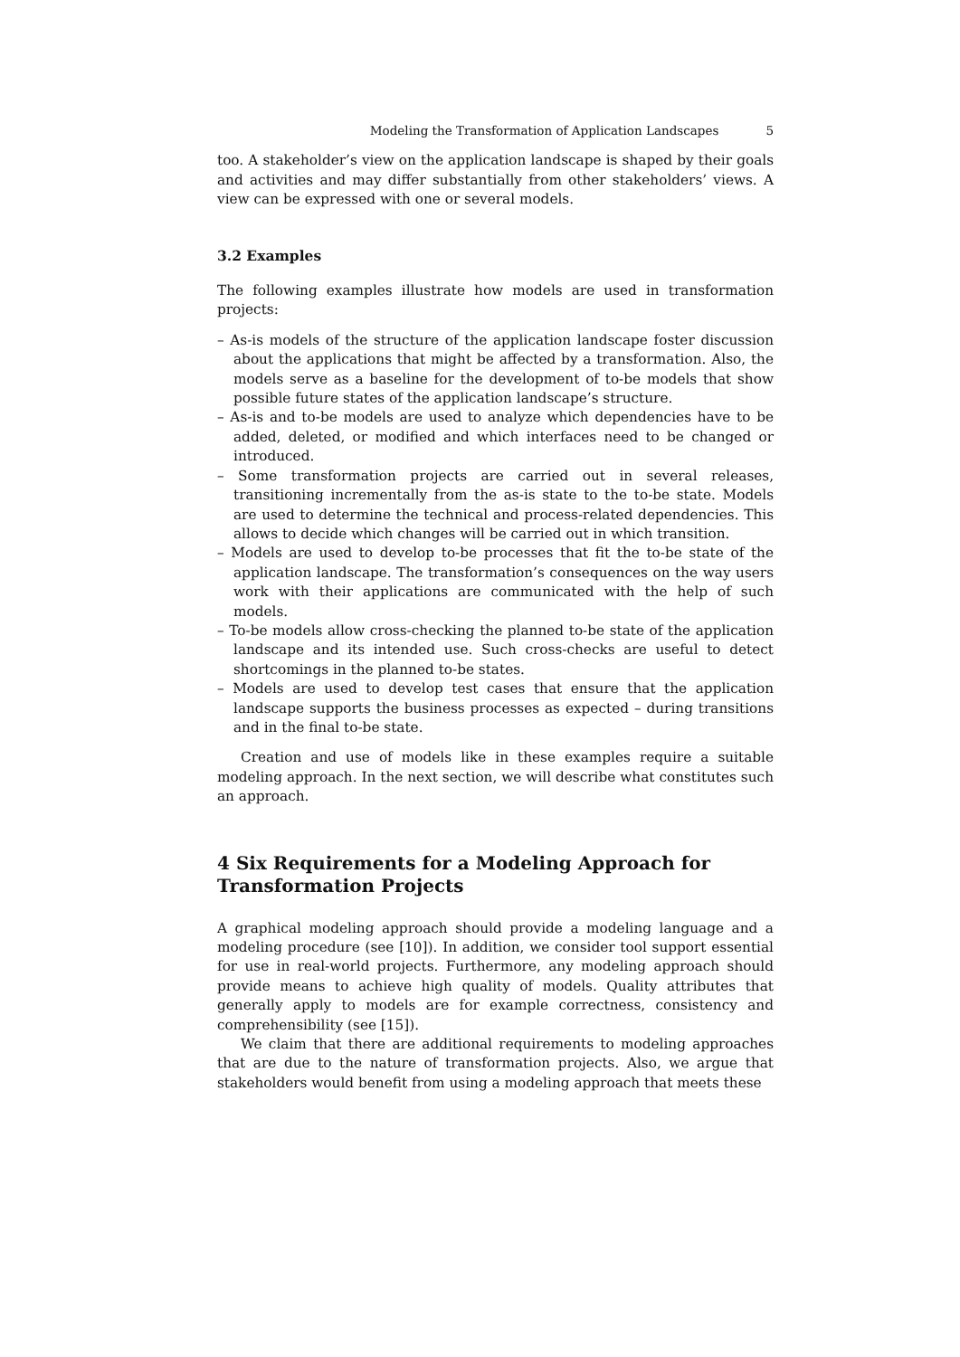Modeling the Transformation of Application Landscapes 5
too. A stakeholder’s view on the application landscape is shaped by their goals and activities and may differ substantially from other stakeholders’ views. A view can be expressed with one or several models.
3.2 Examples
The following examples illustrate how models are used in transformation projects:
– As-is models of the structure of the application landscape foster discussion about the applications that might be affected by a transformation. Also, the models serve as a baseline for the development of to-be models that show possible future states of the application landscape’s structure.
– As-is and to-be models are used to analyze which dependencies have to be added, deleted, or modified and which interfaces need to be changed or introduced.
– Some transformation projects are carried out in several releases, transitioning incrementally from the as-is state to the to-be state. Models are used to determine the technical and process-related dependencies. This allows to decide which changes will be carried out in which transition.
– Models are used to develop to-be processes that fit the to-be state of the application landscape. The transformation’s consequences on the way users work with their applications are communicated with the help of such models.
– To-be models allow cross-checking the planned to-be state of the application landscape and its intended use. Such cross-checks are useful to detect shortcomings in the planned to-be states.
– Models are used to develop test cases that ensure that the application landscape supports the business processes as expected – during transitions and in the final to-be state.
Creation and use of models like in these examples require a suitable modeling approach. In the next section, we will describe what constitutes such an approach.
4 Six Requirements for a Modeling Approach for Transformation Projects
A graphical modeling approach should provide a modeling language and a modeling procedure (see [10]). In addition, we consider tool support essential for use in real-world projects. Furthermore, any modeling approach should provide means to achieve high quality of models. Quality attributes that generally apply to models are for example correctness, consistency and comprehensibility (see [15]).
We claim that there are additional requirements to modeling approaches that are due to the nature of transformation projects. Also, we argue that stakeholders would benefit from using a modeling approach that meets these